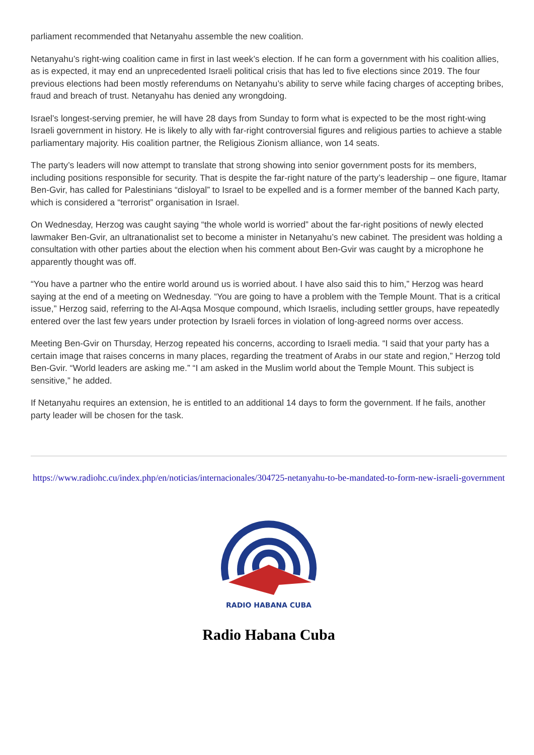parliament recommended that Netanyahu assemble the new coalition.
Netanyahu’s right-wing coalition came in first in last week’s election. If he can form a government with his coalition allies, as is expected, it may end an unprecedented Israeli political crisis that has led to five elections since 2019. The four previous elections had been mostly referendums on Netanyahu’s ability to serve while facing charges of accepting bribes, fraud and breach of trust. Netanyahu has denied any wrongdoing.
Israel’s longest-serving premier, he will have 28 days from Sunday to form what is expected to be the most right-wing Israeli government in history. He is likely to ally with far-right controversial figures and religious parties to achieve a stable parliamentary majority. His coalition partner, the Religious Zionism alliance, won 14 seats.
The party’s leaders will now attempt to translate that strong showing into senior government posts for its members, including positions responsible for security. That is despite the far-right nature of the party’s leadership – one figure, Itamar Ben-Gvir, has called for Palestinians “disloyal” to Israel to be expelled and is a former member of the banned Kach party, which is considered a “terrorist” organisation in Israel.
On Wednesday, Herzog was caught saying “the whole world is worried” about the far-right positions of newly elected lawmaker Ben-Gvir, an ultranationalist set to become a minister in Netanyahu’s new cabinet. The president was holding a consultation with other parties about the election when his comment about Ben-Gvir was caught by a microphone he apparently thought was off.
“You have a partner who the entire world around us is worried about. I have also said this to him,” Herzog was heard saying at the end of a meeting on Wednesday. “You are going to have a problem with the Temple Mount. That is a critical issue,” Herzog said, referring to the Al-Aqsa Mosque compound, which Israelis, including settler groups, have repeatedly entered over the last few years under protection by Israeli forces in violation of long-agreed norms over access.
Meeting Ben-Gvir on Thursday, Herzog repeated his concerns, according to Israeli media. “I said that your party has a certain image that raises concerns in many places, regarding the treatment of Arabs in our state and region,” Herzog told Ben-Gvir. “World leaders are asking me.” “I am asked in the Muslim world about the Temple Mount. This subject is sensitive,” he added.
If Netanyahu requires an extension, he is entitled to an additional 14 days to form the government. If he fails, another party leader will be chosen for the task.
https://www.radiohc.cu/index.php/en/noticias/internacionales/304725-netanyahu-to-be-mandated-to-form-new-israeli-government
RADIO HABANA CUBA
Radio Habana Cuba